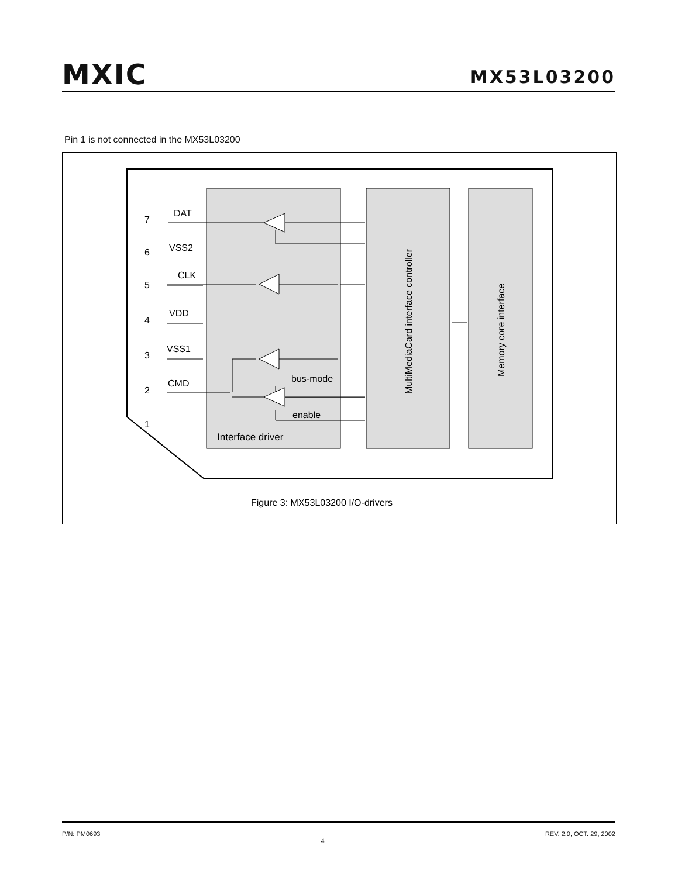MXIC
MX53L03200
Pin 1 is not connected in the MX53L03200
DAT
VSS2
CLK
VDD
VSS1
CMD
bus-mode
enable
Interface driver
7
6
5
4
3
2
1
MultiMediaCard interface controller
Memory core interface
Figure 3: MX53L03200 I/O-drivers
P/N: PM0693 4 REV. 2.0, OCT. 29, 2002